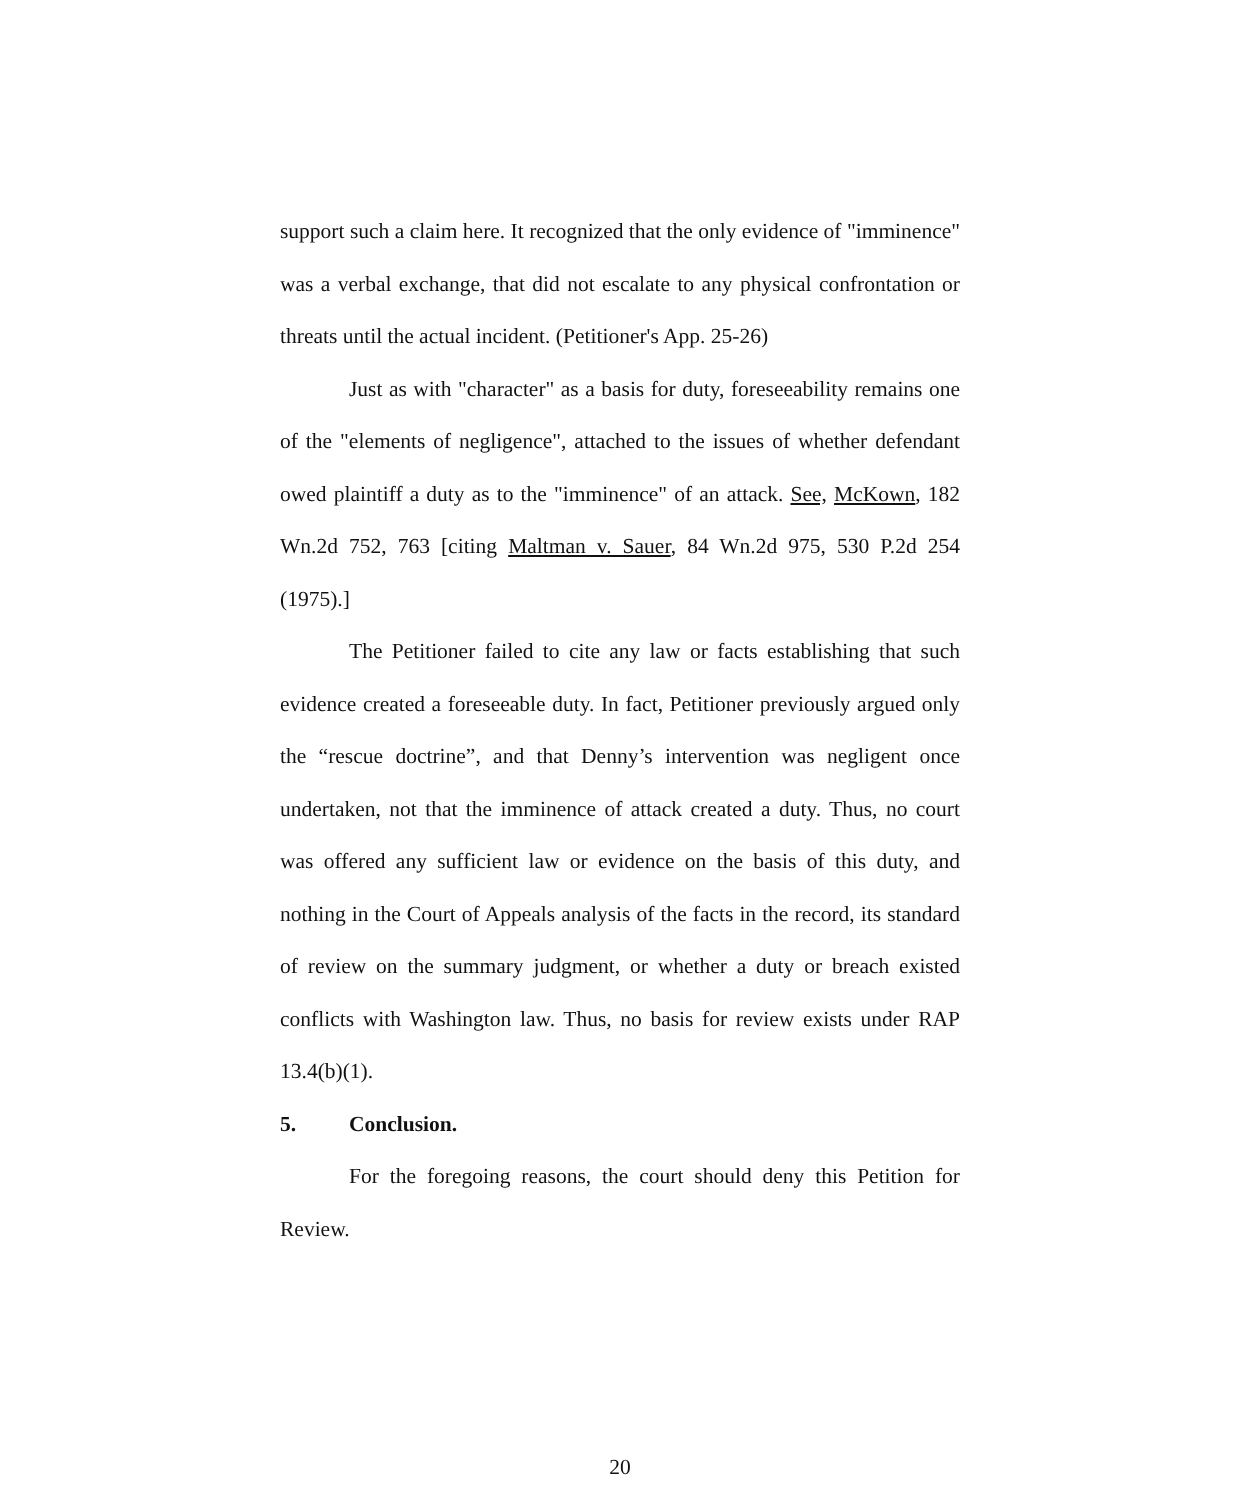support such a claim here. It recognized that the only evidence of "imminence" was a verbal exchange, that did not escalate to any physical confrontation or threats until the actual incident. (Petitioner's App. 25-26)
Just as with "character" as a basis for duty, foreseeability remains one of the "elements of negligence", attached to the issues of whether defendant owed plaintiff a duty as to the "imminence" of an attack. See, McKown, 182 Wn.2d 752, 763 [citing Maltman v. Sauer, 84 Wn.2d 975, 530 P.2d 254 (1975).]
The Petitioner failed to cite any law or facts establishing that such evidence created a foreseeable duty. In fact, Petitioner previously argued only the “rescue doctrine”, and that Denny’s intervention was negligent once undertaken, not that the imminence of attack created a duty. Thus, no court was offered any sufficient law or evidence on the basis of this duty, and nothing in the Court of Appeals analysis of the facts in the record, its standard of review on the summary judgment, or whether a duty or breach existed conflicts with Washington law. Thus, no basis for review exists under RAP 13.4(b)(1).
5. Conclusion.
For the foregoing reasons, the court should deny this Petition for Review.
20